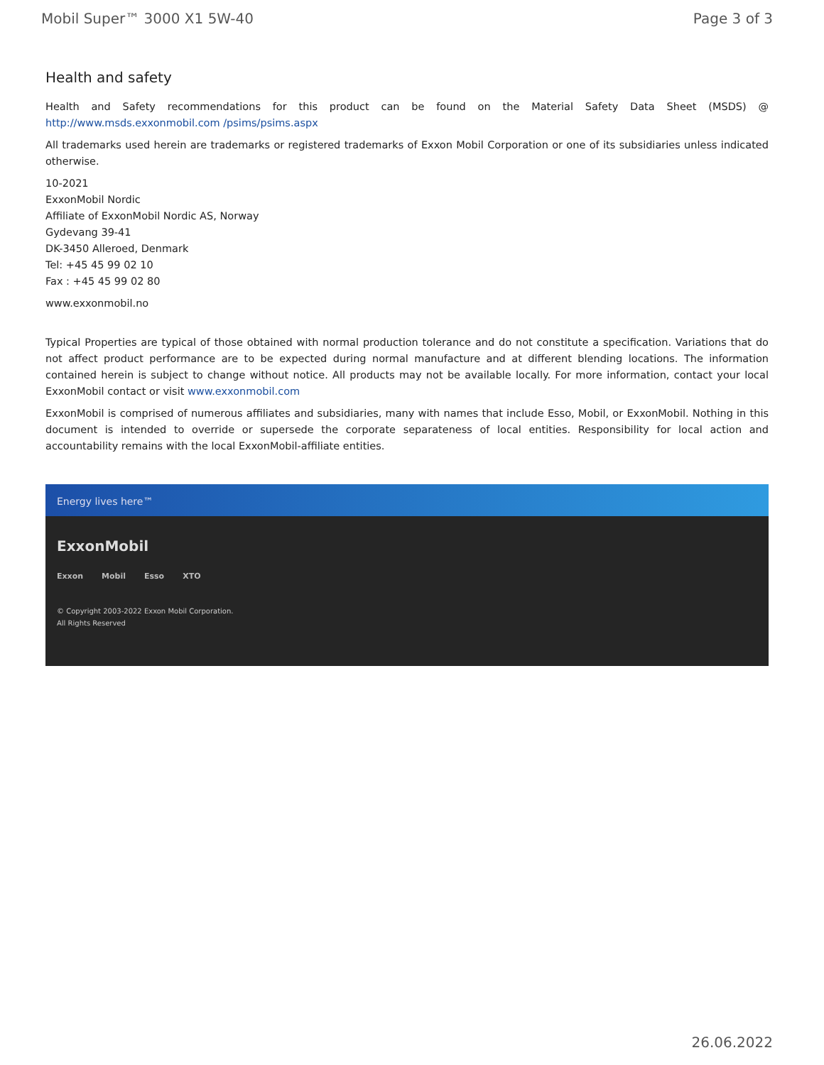Mobil Super™ 3000 X1 5W-40 Page 3 of 3
Health and safety
Health and Safety recommendations for this product can be found on the Material Safety Data Sheet (MSDS) @ http://www.msds.exxonmobil.com /psims/psims.aspx
All trademarks used herein are trademarks or registered trademarks of Exxon Mobil Corporation or one of its subsidiaries unless indicated otherwise.
10-2021
ExxonMobil Nordic
Affiliate of ExxonMobil Nordic AS, Norway
Gydevang 39-41
DK-3450 Alleroed, Denmark
Tel: +45 45 99 02 10
Fax : +45 45 99 02 80
www.exxonmobil.no
Typical Properties are typical of those obtained with normal production tolerance and do not constitute a specification. Variations that do not affect product performance are to be expected during normal manufacture and at different blending locations. The information contained herein is subject to change without notice. All products may not be available locally. For more information, contact your local ExxonMobil contact or visit www.exxonmobil.com
ExxonMobil is comprised of numerous affiliates and subsidiaries, many with names that include Esso, Mobil, or ExxonMobil. Nothing in this document is intended to override or supersede the corporate separateness of local entities. Responsibility for local action and accountability remains with the local ExxonMobil-affiliate entities.
Energy lives here™
ExxonMobil
Exxon Mobil Esso XTO
© Copyright 2003-2022 Exxon Mobil Corporation. All Rights Reserved
26.06.2022